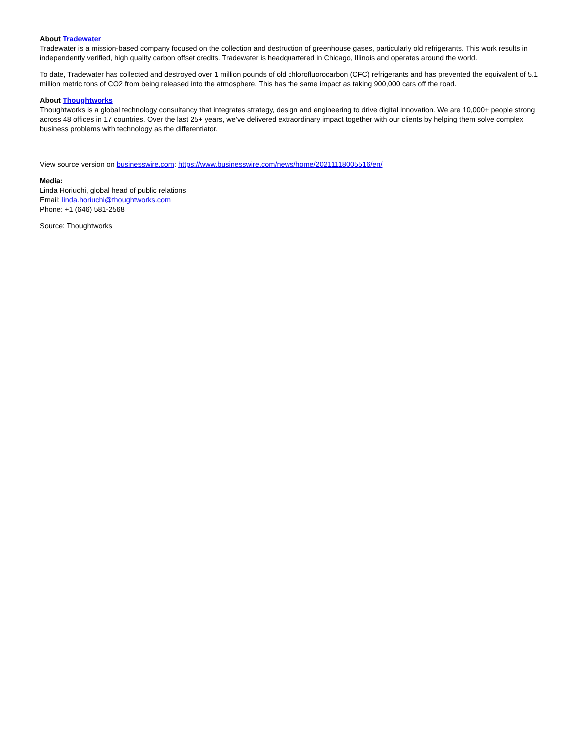About Tradewater
Tradewater is a mission-based company focused on the collection and destruction of greenhouse gases, particularly old refrigerants. This work results in independently verified, high quality carbon offset credits. Tradewater is headquartered in Chicago, Illinois and operates around the world.
To date, Tradewater has collected and destroyed over 1 million pounds of old chlorofluorocarbon (CFC) refrigerants and has prevented the equivalent of 5.1 million metric tons of CO2 from being released into the atmosphere. This has the same impact as taking 900,000 cars off the road.
About Thoughtworks
Thoughtworks is a global technology consultancy that integrates strategy, design and engineering to drive digital innovation. We are 10,000+ people strong across 48 offices in 17 countries. Over the last 25+ years, we’ve delivered extraordinary impact together with our clients by helping them solve complex business problems with technology as the differentiator.
View source version on businesswire.com: https://www.businesswire.com/news/home/20211118005516/en/
Media:
Linda Horiuchi, global head of public relations
Email: linda.horiuchi@thoughtworks.com
Phone: +1 (646) 581-2568
Source: Thoughtworks